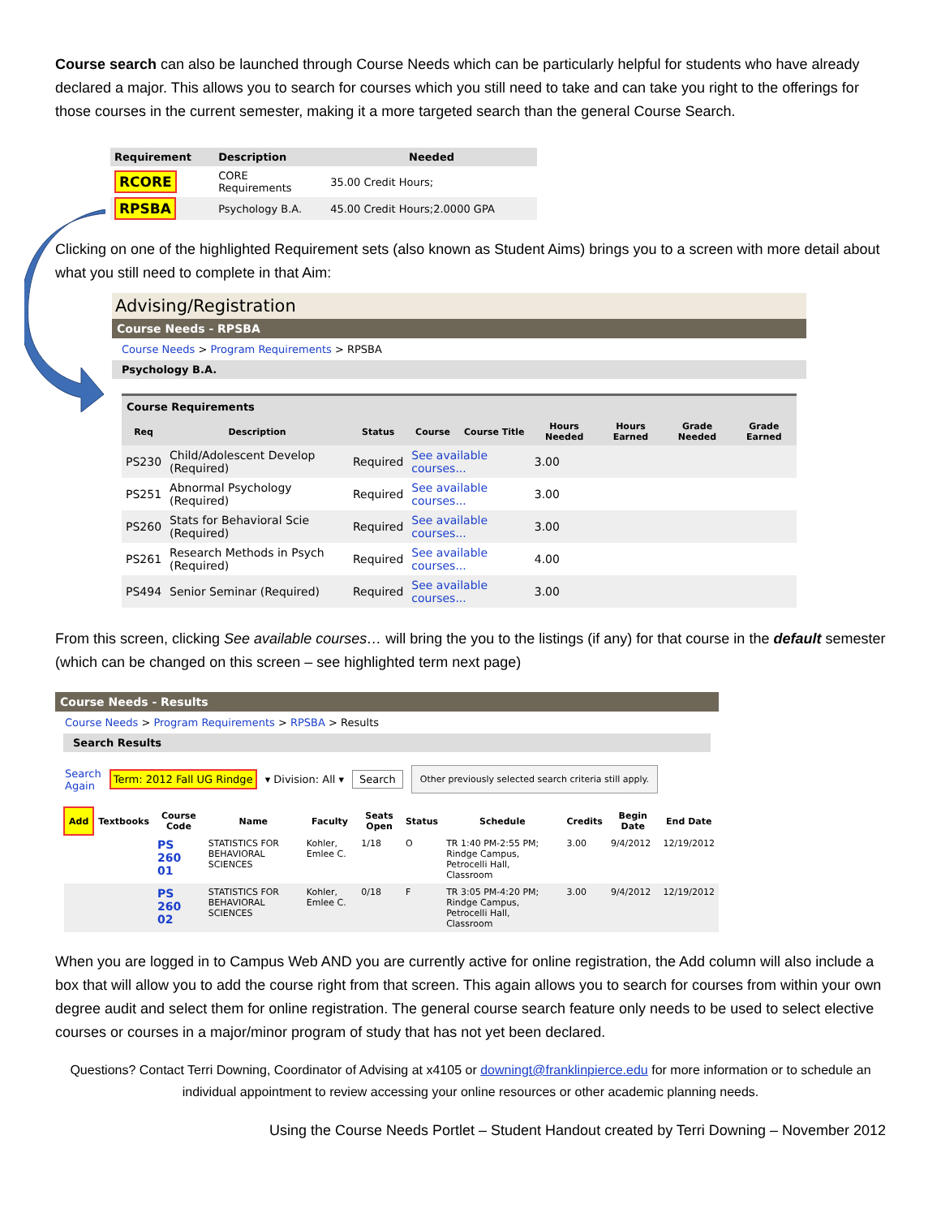Course search can also be launched through Course Needs which can be particularly helpful for students who have already declared a major. This allows you to search for courses which you still need to take and can take you right to the offerings for those courses in the current semester, making it a more targeted search than the general Course Search.
| Requirement | Description | Needed |
| --- | --- | --- |
| RCORE | CORE Requirements | 35.00 Credit Hours; |
| RPSBA | Psychology B.A. | 45.00 Credit Hours;2.0000 GPA |
Clicking on one of the highlighted Requirement sets (also known as Student Aims) brings you to a screen with more detail about what you still need to complete in that Aim:
Advising/Registration
Course Needs - RPSBA
Course Needs > Program Requirements > RPSBA
Psychology B.A.
Course Requirements
| Req | Description | Status | Course | Course Title | Hours Needed | Hours Earned | Grade Needed | Grade Earned |
| --- | --- | --- | --- | --- | --- | --- | --- | --- |
| PS230 | Child/Adolescent Develop (Required) | Required | See available courses... | | 3.00 | | | |
| PS251 | Abnormal Psychology (Required) | Required | See available courses... | | 3.00 | | | |
| PS260 | Stats for Behavioral Scie (Required) | Required | See available courses... | | 3.00 | | | |
| PS261 | Research Methods in Psych (Required) | Required | See available courses... | | 4.00 | | | |
| PS494 | Senior Seminar (Required) | Required | See available courses... | | 3.00 | | | |
From this screen, clicking See available courses… will bring the you to the listings (if any) for that course in the default semester (which can be changed on this screen – see highlighted term next page)
Course Needs - Results
Course Needs > Program Requirements > RPSBA > Results
Search Results
Search
Again Term: 2012 Fall UG Rindge ▾ Division: All ▾ Search Other previously selected search criteria still apply.
| Add | Textbooks | Course Code | Name | Faculty | Seats Open | Status | Schedule | Credits | Begin Date | End Date |
| --- | --- | --- | --- | --- | --- | --- | --- | --- | --- | --- |
| | | PS 260 01 | STATISTICS FOR BEHAVIORAL SCIENCES | Kohler, Emlee C. | 1/18 | O | TR 1:40 PM-2:55 PM; Rindge Campus, Petrocelli Hall, Classroom | 3.00 | 9/4/2012 | 12/19/2012 |
| | | PS 260 02 | STATISTICS FOR BEHAVIORAL SCIENCES | Kohler, Emlee C. | 0/18 | F | TR 3:05 PM-4:20 PM; Rindge Campus, Petrocelli Hall, Classroom | 3.00 | 9/4/2012 | 12/19/2012 |
When you are logged in to Campus Web AND you are currently active for online registration, the Add column will also include a box that will allow you to add the course right from that screen. This again allows you to search for courses from within your own degree audit and select them for online registration. The general course search feature only needs to be used to select elective courses or courses in a major/minor program of study that has not yet been declared.
Questions? Contact Terri Downing, Coordinator of Advising at x4105 or downingt@franklinpierce.edu for more information or to schedule an individual appointment to review accessing your online resources or other academic planning needs.
Using the Course Needs Portlet – Student Handout created by Terri Downing – November 2012